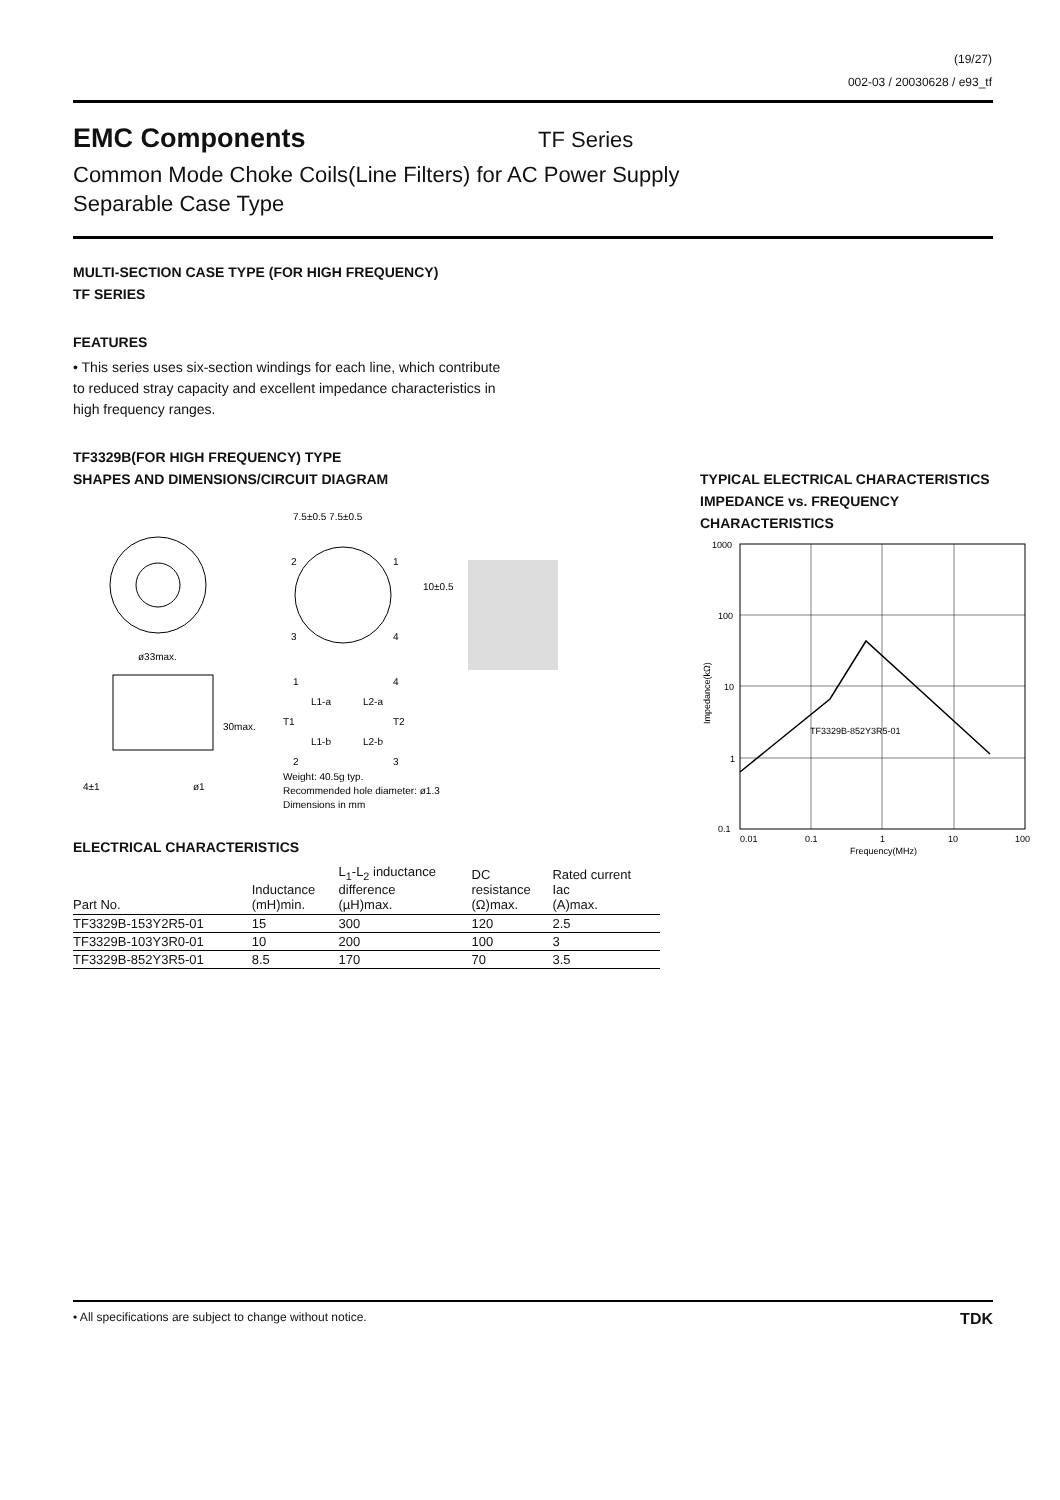(19/27)
002-03 / 20030628 / e93_tf
EMC Components
TF Series
Common Mode Choke Coils(Line Filters) for AC Power Supply
Separable Case Type
MULTI-SECTION CASE TYPE (FOR HIGH FREQUENCY)
TF SERIES
FEATURES
• This series uses six-section windings for each line, which contribute to reduced stray capacity and excellent impedance characteristics in high frequency ranges.
TF3329B(FOR HIGH FREQUENCY) TYPE
SHAPES AND DIMENSIONS/CIRCUIT DIAGRAM
ø33max.
7.5±0.5 7.5±0.5
2
1
3
4
10±0.5
1
4
L1-a
L2-a
T1
T2
L1-b
L2-b
2
3
4±1
ø1
30max.
Weight: 40.5g typ.
Recommended hole diameter: ø1.3
Dimensions in mm
ELECTRICAL CHARACTERISTICS
| Part No. | Inductance (mH)min. | L<sub>1</sub>-L<sub>2</sub> inductance difference (µH)max. | DC resistance (Ω)max. | Rated current Iac (A)max. |
| --- | --- | --- | --- | --- |
| TF3329B-153Y2R5-01 | 15 | 300 | 120 | 2.5 |
| TF3329B-103Y3R0-01 | 10 | 200 | 100 | 3 |
| TF3329B-852Y3R5-01 | 8.5 | 170 | 70 | 3.5 |
TYPICAL ELECTRICAL CHARACTERISTICS
IMPEDANCE vs. FREQUENCY
CHARACTERISTICS
1000
100
10
1
0.1
0.01
0.1
1
10
100
Frequency(MHz)
TF3329B-852Y3R5-01
Impedance(kΩ)
• All specifications are subject to change without notice. TDK